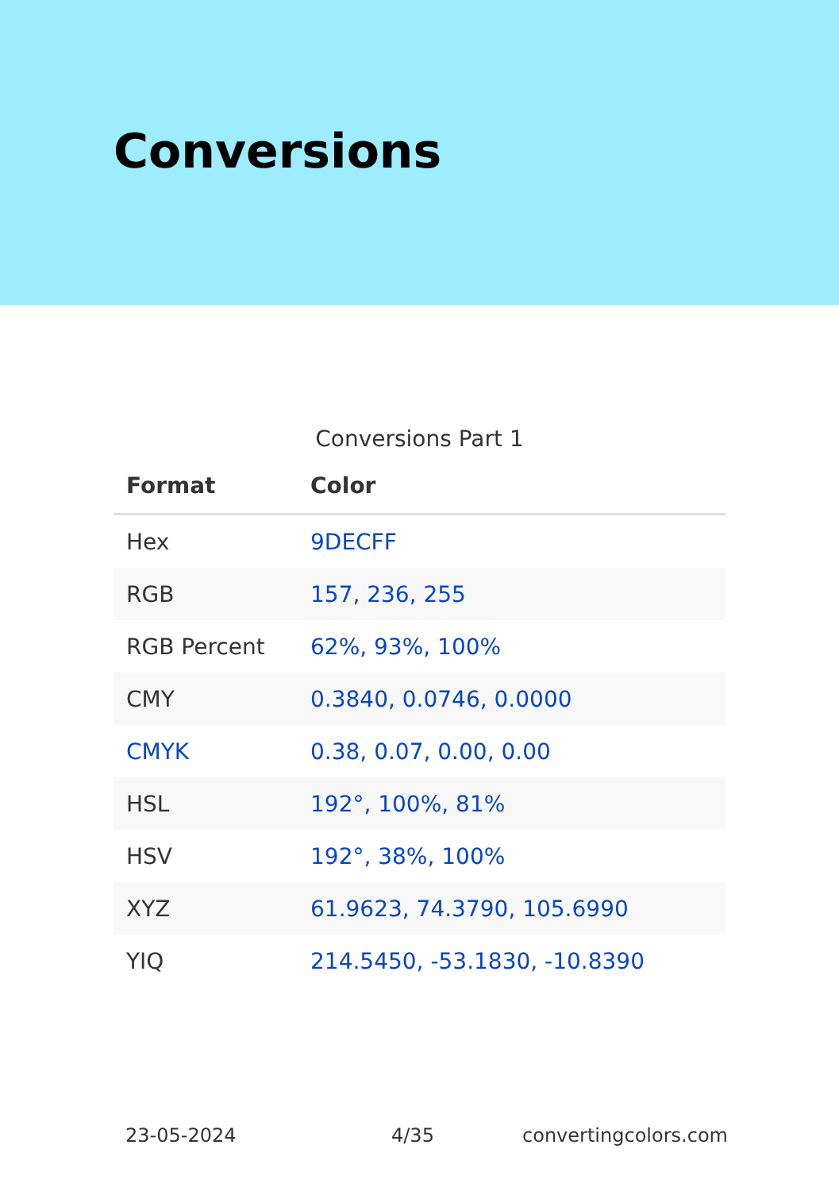Conversions
Conversions Part 1
| Format | Color |
| --- | --- |
| Hex | 9DECFF |
| RGB | 157, 236, 255 |
| RGB Percent | 62%, 93%, 100% |
| CMY | 0.3840, 0.0746, 0.0000 |
| CMYK | 0.38, 0.07, 0.00, 0.00 |
| HSL | 192°, 100%, 81% |
| HSV | 192°, 38%, 100% |
| XYZ | 61.9623, 74.3790, 105.6990 |
| YIQ | 214.5450, -53.1830, -10.8390 |
23-05-2024 4/35 convertingcolors.com